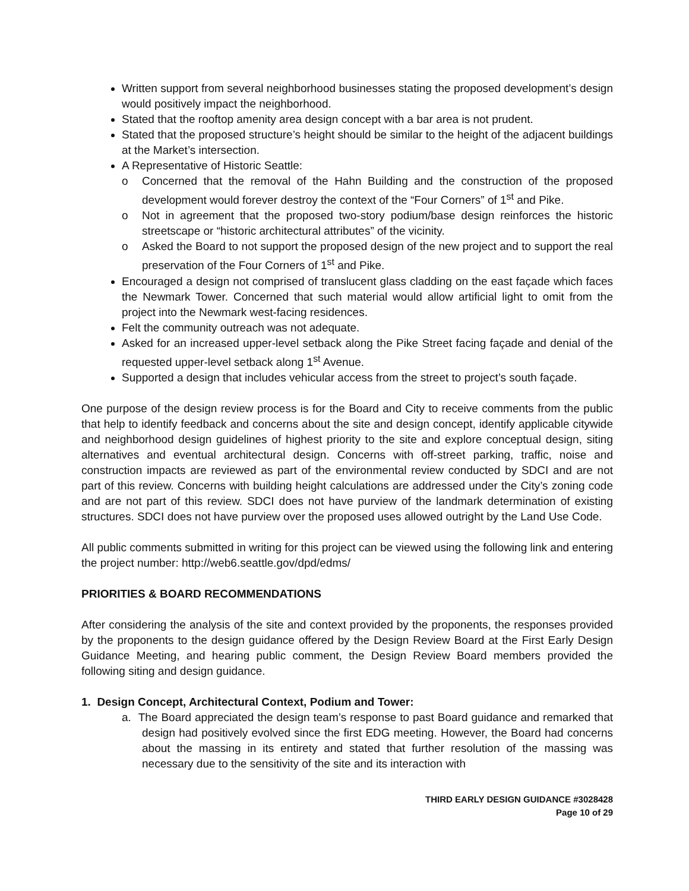Written support from several neighborhood businesses stating the proposed development’s design would positively impact the neighborhood.
Stated that the rooftop amenity area design concept with a bar area is not prudent.
Stated that the proposed structure’s height should be similar to the height of the adjacent buildings at the Market’s intersection.
A Representative of Historic Seattle:
o Concerned that the removal of the Hahn Building and the construction of the proposed development would forever destroy the context of the “Four Corners” of 1<sup>st</sup> and Pike.
o Not in agreement that the proposed two-story podium/base design reinforces the historic streetscape or “historic architectural attributes” of the vicinity.
o Asked the Board to not support the proposed design of the new project and to support the real preservation of the Four Corners of 1<sup>st</sup> and Pike.
Encouraged a design not comprised of translucent glass cladding on the east façade which faces the Newmark Tower. Concerned that such material would allow artificial light to omit from the project into the Newmark west-facing residences.
Felt the community outreach was not adequate.
Asked for an increased upper-level setback along the Pike Street facing façade and denial of the requested upper-level setback along 1<sup>st</sup> Avenue.
Supported a design that includes vehicular access from the street to project’s south façade.
One purpose of the design review process is for the Board and City to receive comments from the public that help to identify feedback and concerns about the site and design concept, identify applicable citywide and neighborhood design guidelines of highest priority to the site and explore conceptual design, siting alternatives and eventual architectural design. Concerns with off-street parking, traffic, noise and construction impacts are reviewed as part of the environmental review conducted by SDCI and are not part of this review. Concerns with building height calculations are addressed under the City’s zoning code and are not part of this review. SDCI does not have purview of the landmark determination of existing structures. SDCI does not have purview over the proposed uses allowed outright by the Land Use Code.
All public comments submitted in writing for this project can be viewed using the following link and entering the project number: http://web6.seattle.gov/dpd/edms/
PRIORITIES & BOARD RECOMMENDATIONS
After considering the analysis of the site and context provided by the proponents, the responses provided by the proponents to the design guidance offered by the Design Review Board at the First Early Design Guidance Meeting, and hearing public comment, the Design Review Board members provided the following siting and design guidance.
1. Design Concept, Architectural Context, Podium and Tower:
a. The Board appreciated the design team’s response to past Board guidance and remarked that design had positively evolved since the first EDG meeting. However, the Board had concerns about the massing in its entirety and stated that further resolution of the massing was necessary due to the sensitivity of the site and its interaction with
THIRD EARLY DESIGN GUIDANCE #3028428
Page 10 of 29